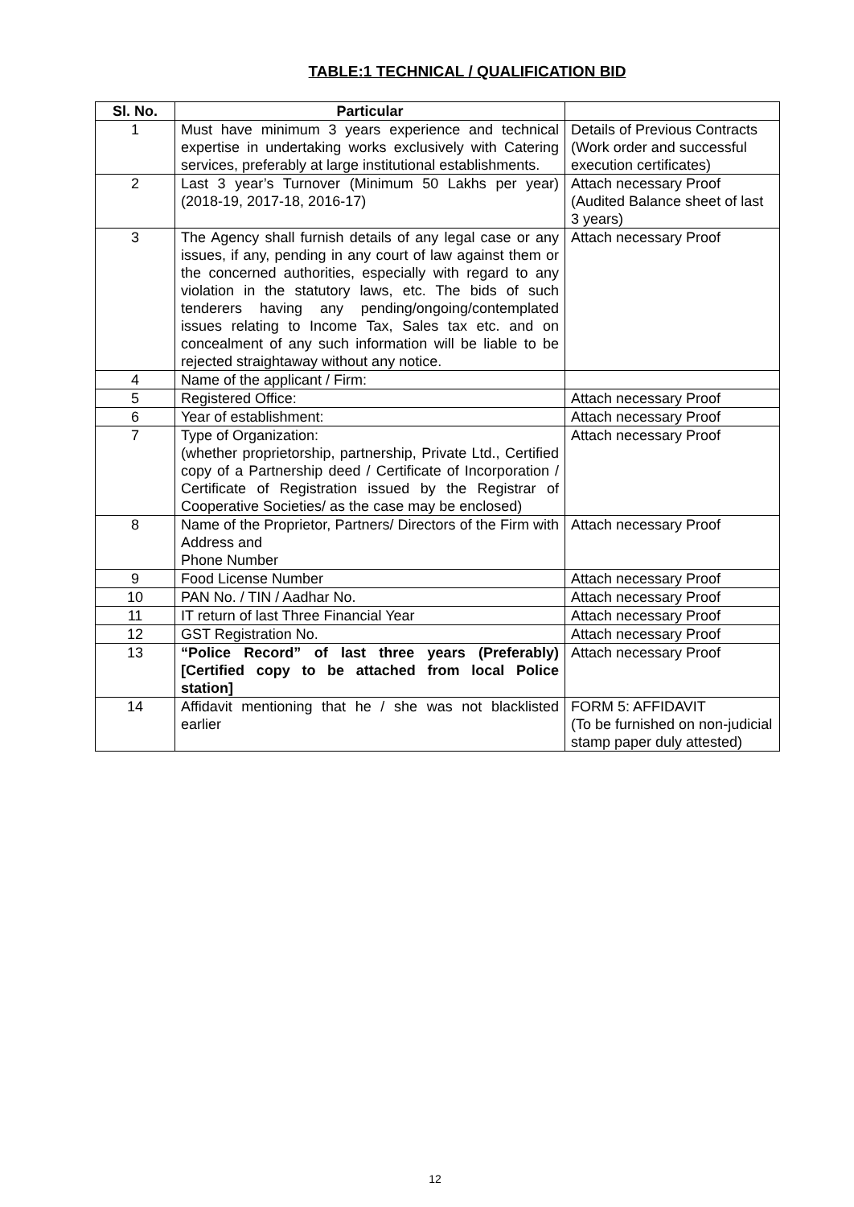TABLE:1 TECHNICAL / QUALIFICATION BID
| Sl. No. | Particular | |
| --- | --- | --- |
| 1 | Must have minimum 3 years experience and technical expertise in undertaking works exclusively with Catering services, preferably at large institutional establishments. | Details of Previous Contracts (Work order and successful execution certificates) |
| 2 | Last 3 year’s Turnover (Minimum 50 Lakhs per year) (2018-19, 2017-18, 2016-17) | Attach necessary Proof (Audited Balance sheet of last 3 years) |
| 3 | The Agency shall furnish details of any legal case or any issues, if any, pending in any court of law against them or the concerned authorities, especially with regard to any violation in the statutory laws, etc. The bids of such tenderers having any pending/ongoing/contemplated issues relating to Income Tax, Sales tax etc. and on concealment of any such information will be liable to be rejected straightaway without any notice. | Attach necessary Proof |
| 4 | Name of the applicant / Firm: | |
| 5 | Registered Office: | Attach necessary Proof |
| 6 | Year of establishment: | Attach necessary Proof |
| 7 | Type of Organization: (whether proprietorship, partnership, Private Ltd., Certified copy of a Partnership deed / Certificate of Incorporation / Certificate of Registration issued by the Registrar of Cooperative Societies/ as the case may be enclosed) | Attach necessary Proof |
| 8 | Name of the Proprietor, Partners/ Directors of the Firm with Address and Phone Number | Attach necessary Proof |
| 9 | Food License Number | Attach necessary Proof |
| 10 | PAN No. / TIN / Aadhar No. | Attach necessary Proof |
| 11 | IT return of last Three Financial Year | Attach necessary Proof |
| 12 | GST Registration No. | Attach necessary Proof |
| 13 | “Police Record” of last three years (Preferably) [Certified copy to be attached from local Police station] | Attach necessary Proof |
| 14 | Affidavit mentioning that he / she was not blacklisted earlier | FORM 5: AFFIDAVIT (To be furnished on non-judicial stamp paper duly attested) |
12